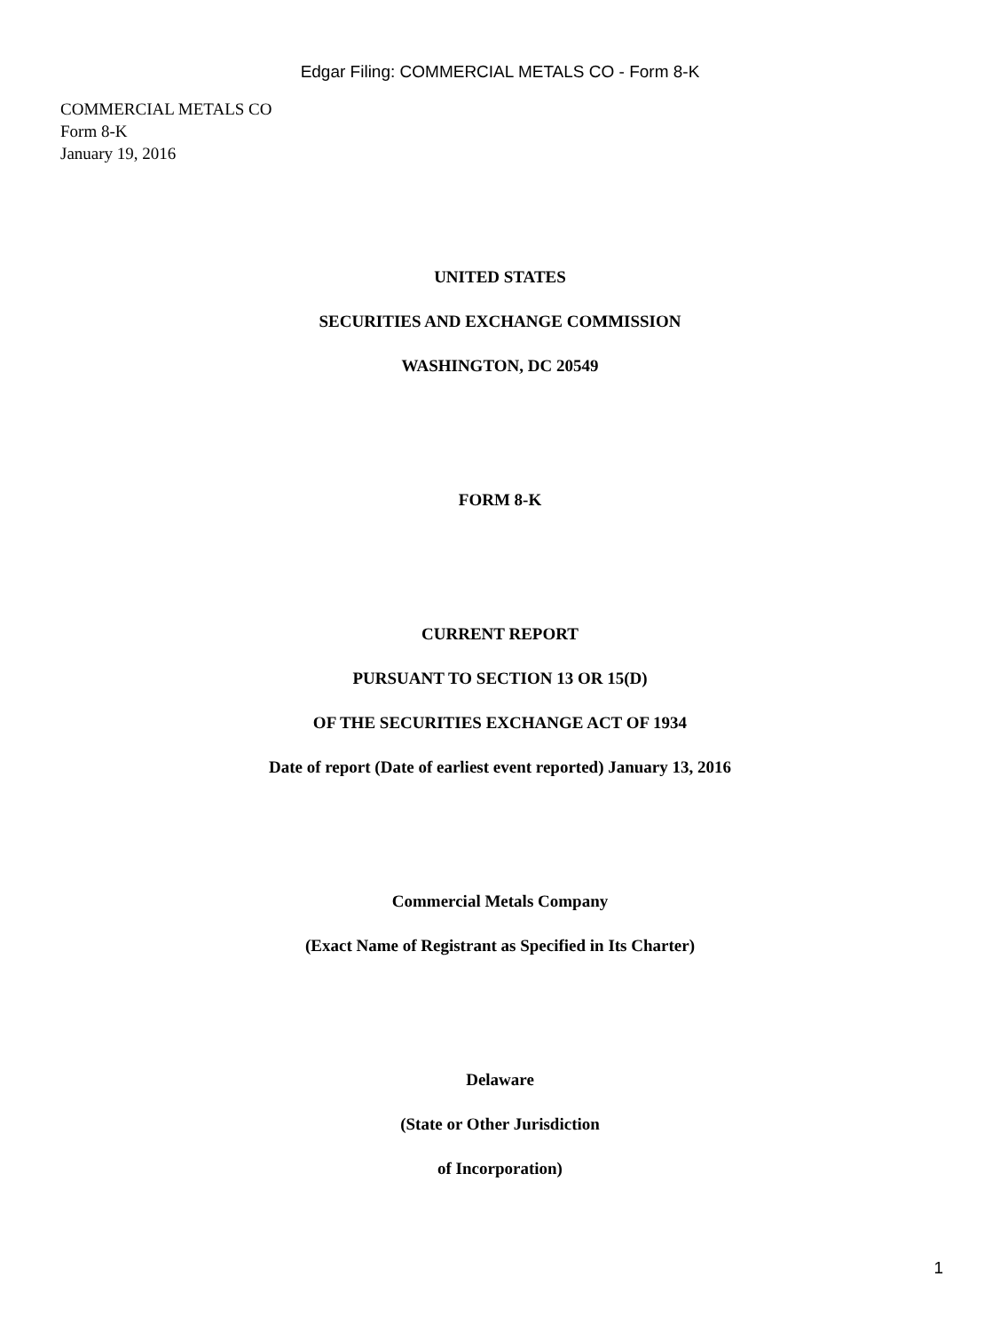Edgar Filing: COMMERCIAL METALS CO - Form 8-K
COMMERCIAL METALS CO
Form 8-K
January 19, 2016
UNITED STATES
SECURITIES AND EXCHANGE COMMISSION
WASHINGTON, DC 20549
FORM 8-K
CURRENT REPORT
PURSUANT TO SECTION 13 OR 15(D)
OF THE SECURITIES EXCHANGE ACT OF 1934
Date of report (Date of earliest event reported) January 13, 2016
Commercial Metals Company
(Exact Name of Registrant as Specified in Its Charter)
Delaware
(State or Other Jurisdiction
of Incorporation)
1